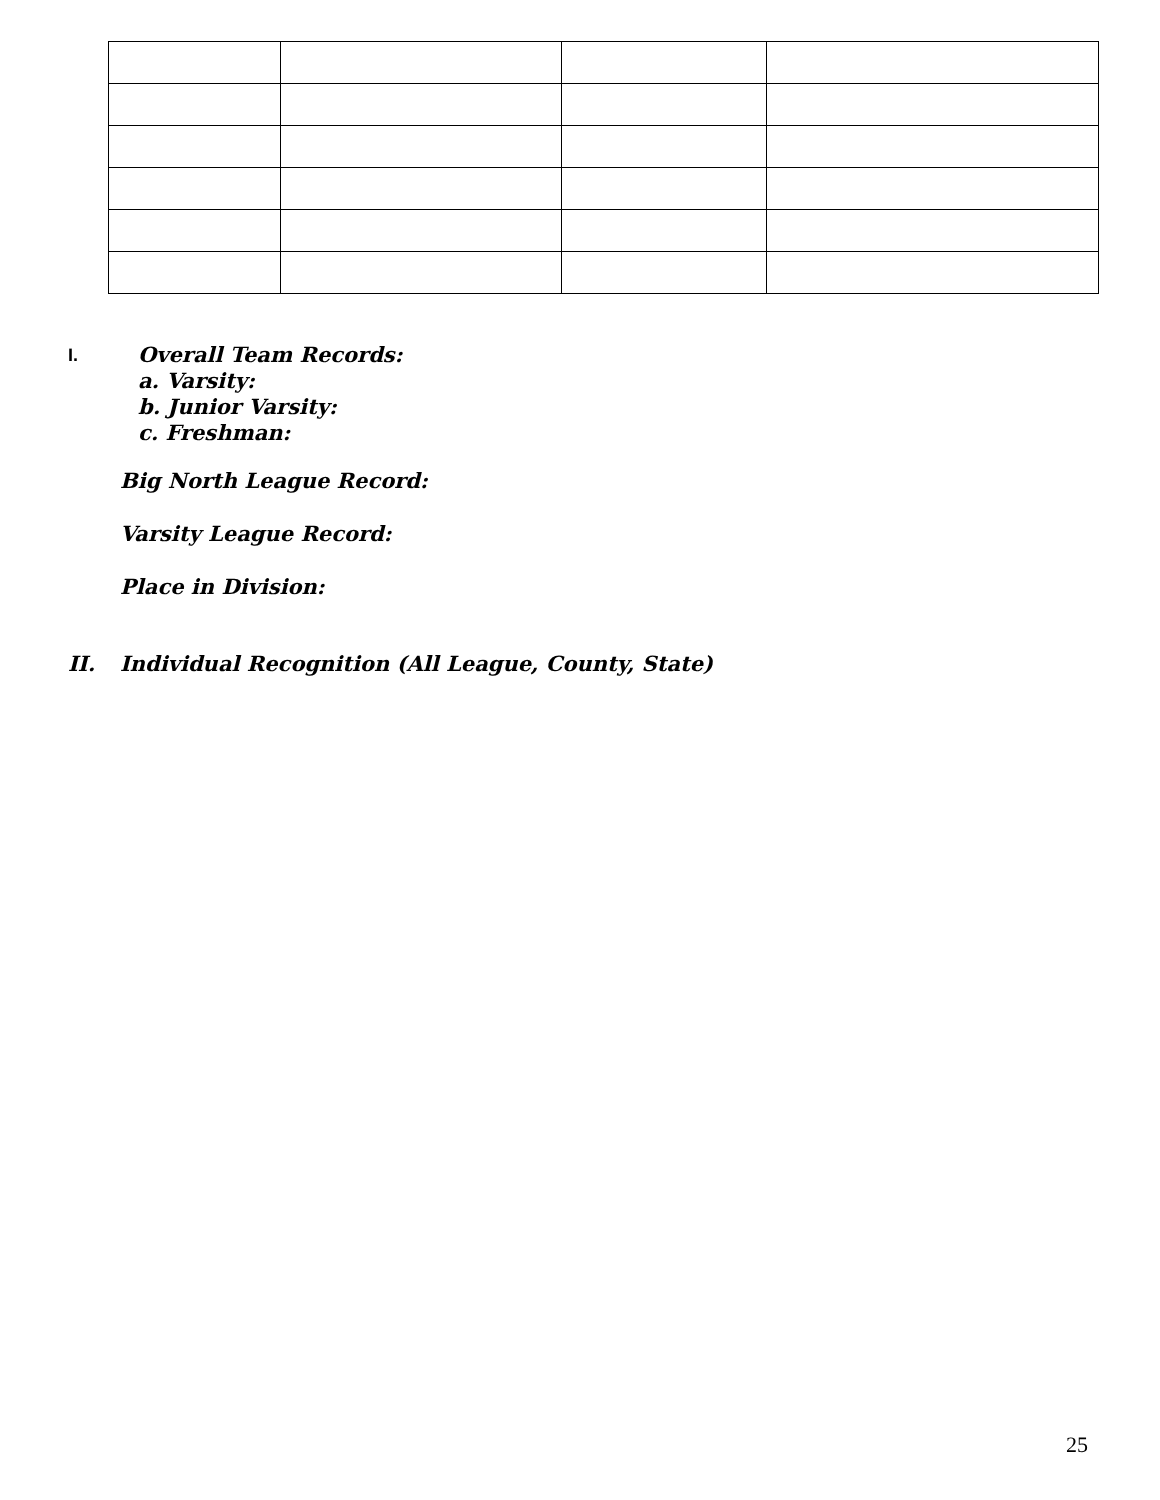I. Overall Team Records:
a. Varsity:
b. Junior Varsity:
c. Freshman:
Big North League Record:
Varsity League Record:
Place in Division:
II. Individual Recognition (All League, County, State)
25